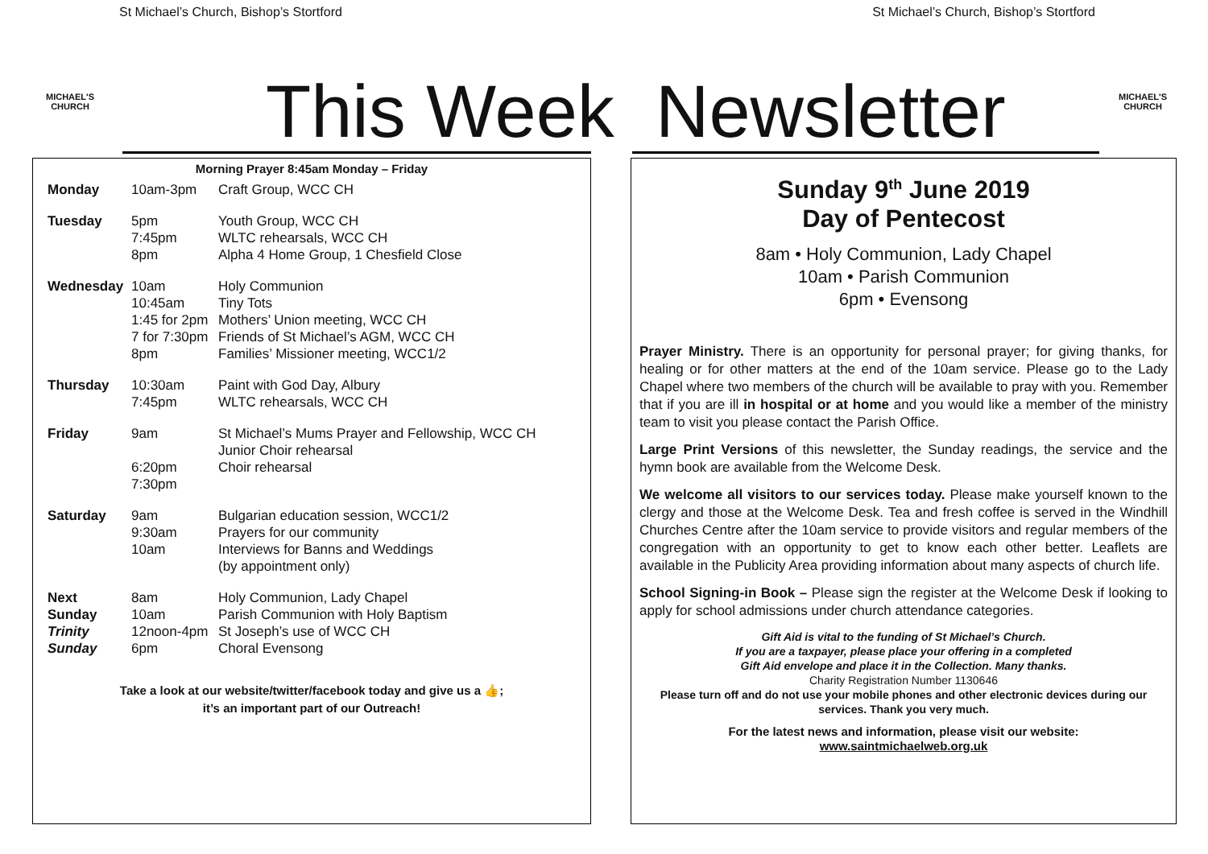St Michael’s Church, Bishop’s Stortford St Michael’s Church, Bishop’s Stortford
MICHAEL'S
CHURCH
MICHAEL'S
CHURCH
This Week Newsletter
Morning Prayer 8:45am Monday – Friday
| Monday | 10am-3pm | Craft Group, WCC CH |
| Tuesday | 5pm 7:45pm 8pm | Youth Group, WCC CH WLTC rehearsals, WCC CH Alpha 4 Home Group, 1 Chesfield Close |
| Wednesday | 10am 10:45am 1:45 for 2pm 7 for 7:30pm 8pm | Holy Communion Tiny Tots Mothers’ Union meeting, WCC CH Friends of St Michael’s AGM, WCC CH Families’ Missioner meeting, WCC1/2 |
| Thursday | 10:30am 7:45pm | Paint with God Day, Albury WLTC rehearsals, WCC CH |
| Friday | 9am 6:20pm 7:30pm | St Michael’s Mums Prayer and Fellowship, WCC CH Junior Choir rehearsal Choir rehearsal |
| Saturday | 9am 9:30am 10am | Bulgarian education session, WCC1/2 Prayers for our community Interviews for Banns and Weddings (by appointment only) |
| Next Sunday Trinity Sunday | 8am 10am 12noon-4pm 6pm | Holy Communion, Lady Chapel Parish Communion with Holy Baptism St Joseph’s use of WCC CH Choral Evensong |
Take a look at our website/twitter/facebook today and give us a 👍;
it’s an important part of our Outreach!
Sunday 9<sup>th</sup> June 2019
Day of Pentecost
8am • Holy Communion, Lady Chapel
10am • Parish Communion
6pm • Evensong
Prayer Ministry. There is an opportunity for personal prayer; for giving thanks, for healing or for other matters at the end of the 10am service. Please go to the Lady Chapel where two members of the church will be available to pray with you. Remember that if you are ill in hospital or at home and you would like a member of the ministry team to visit you please contact the Parish Office.
Large Print Versions of this newsletter, the Sunday readings, the service and the hymn book are available from the Welcome Desk.
We welcome all visitors to our services today. Please make yourself known to the clergy and those at the Welcome Desk. Tea and fresh coffee is served in the Windhill Churches Centre after the 10am service to provide visitors and regular members of the congregation with an opportunity to get to know each other better. Leaflets are available in the Publicity Area providing information about many aspects of church life.
School Signing-in Book – Please sign the register at the Welcome Desk if looking to apply for school admissions under church attendance categories.
Gift Aid is vital to the funding of St Michael’s Church.
If you are a taxpayer, please place your offering in a completed
Gift Aid envelope and place it in the Collection. Many thanks.
Charity Registration Number 1130646
Please turn off and do not use your mobile phones and other electronic devices during our services. Thank you very much.
For the latest news and information, please visit our website:
www.saintmichaelweb.org.uk